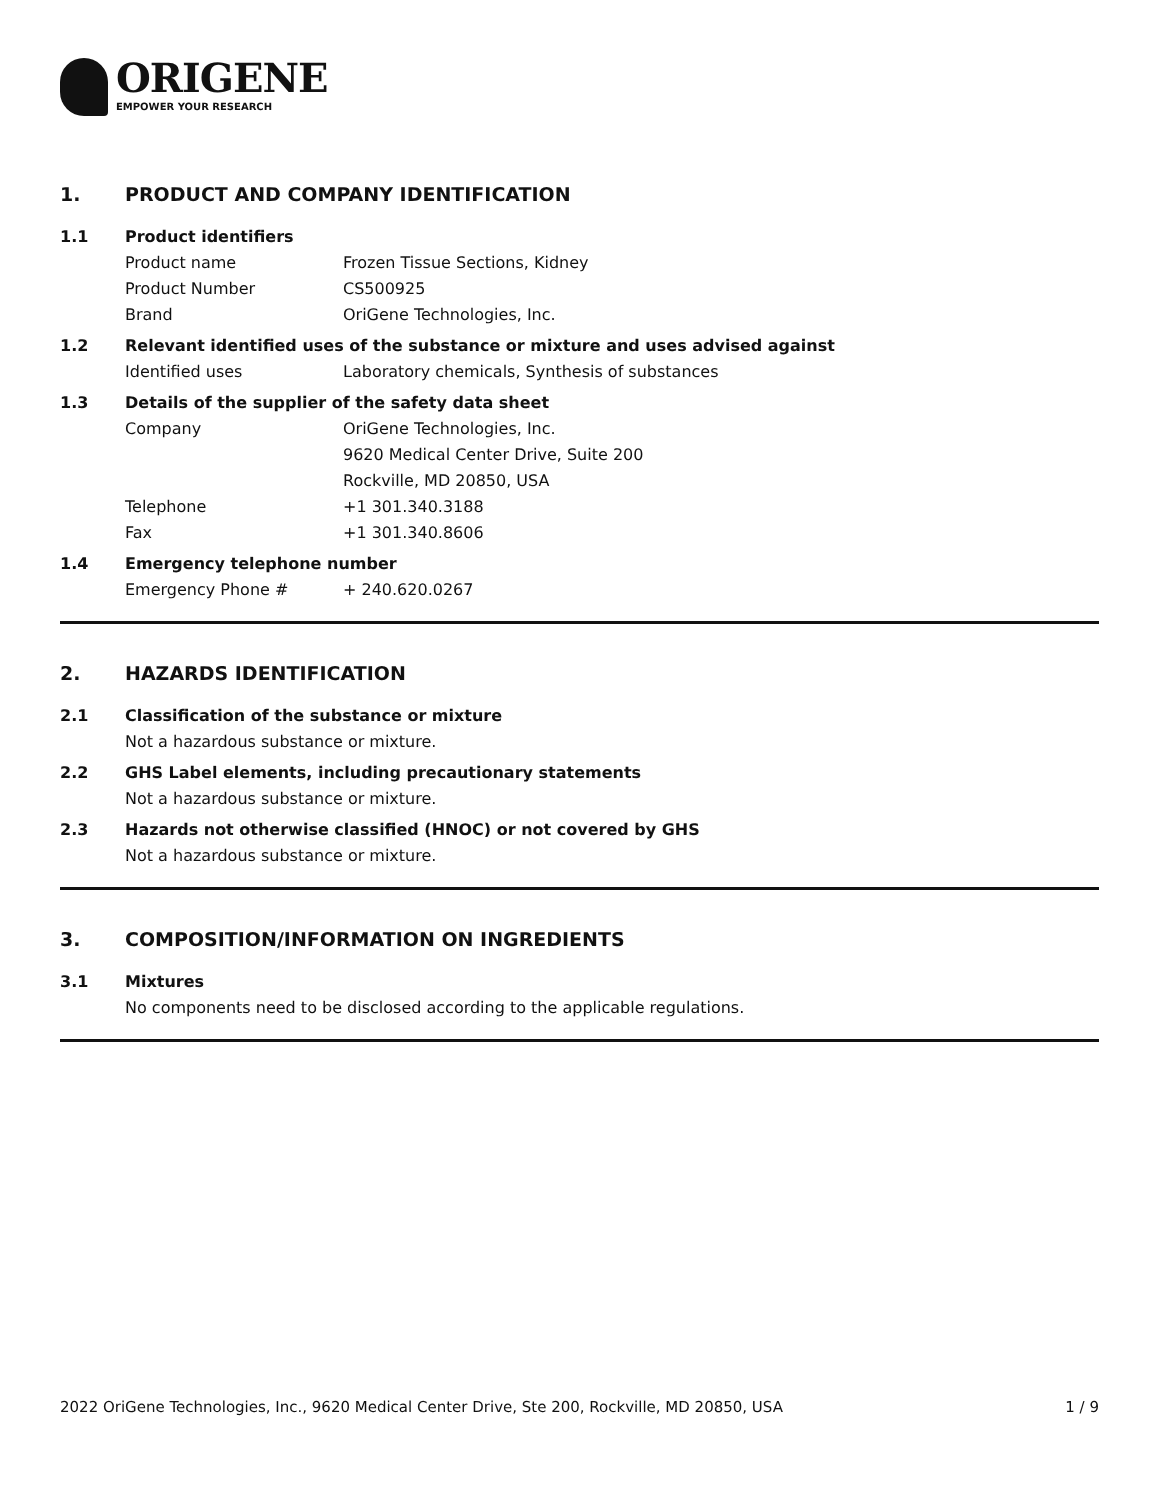ORIGENE
EMPOWER YOUR RESEARCH
1. PRODUCT AND COMPANY IDENTIFICATION
1.1 Product identifiers
Product name Frozen Tissue Sections, Kidney
Product Number CS500925
Brand OriGene Technologies, Inc.
1.2 Relevant identified uses of the substance or mixture and uses advised against
Identified uses Laboratory chemicals, Synthesis of substances
1.3 Details of the supplier of the safety data sheet
Company OriGene Technologies, Inc.
9620 Medical Center Drive, Suite 200
Rockville, MD 20850, USA
Telephone +1 301.340.3188
Fax +1 301.340.8606
1.4 Emergency telephone number
Emergency Phone # + 240.620.0267
2. HAZARDS IDENTIFICATION
2.1 Classification of the substance or mixture
Not a hazardous substance or mixture.
2.2 GHS Label elements, including precautionary statements
Not a hazardous substance or mixture.
2.3 Hazards not otherwise classified (HNOC) or not covered by GHS
Not a hazardous substance or mixture.
3. COMPOSITION/INFORMATION ON INGREDIENTS
3.1 Mixtures
No components need to be disclosed according to the applicable regulations.
2022 OriGene Technologies, Inc., 9620 Medical Center Drive, Ste 200, Rockville, MD 20850, USA 1 / 9